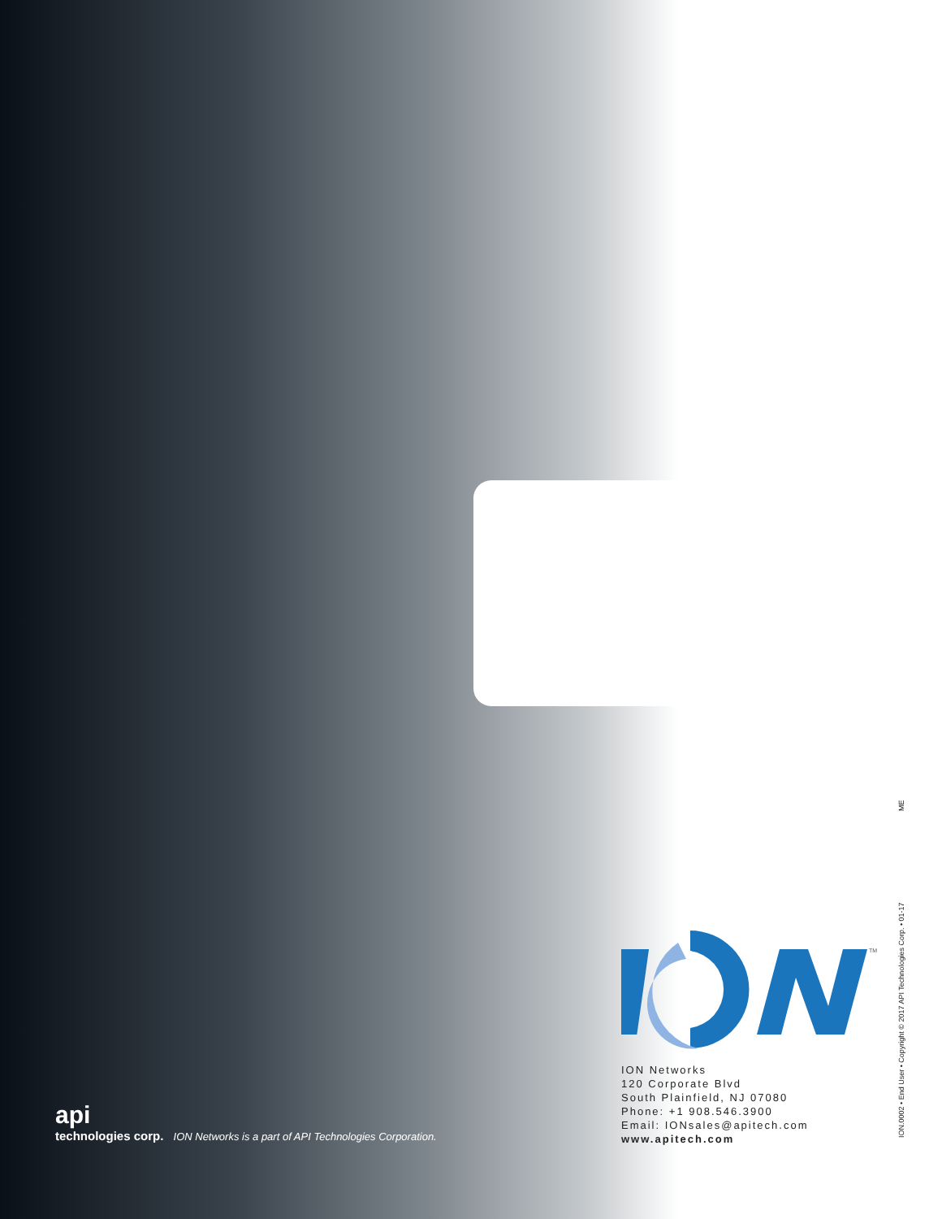TM
ION Networks
120 Corporate Blvd
South Plainfield, NJ 07080
Phone: +1 908.546.3900
Email: IONsales@apitech.com
www.apitech.com
api
technologies corp. ION Networks is a part of API Technologies Corporation.
ME
ION.0002 • End User • Copyright © 2017 API Technologies Corp. • 01-17